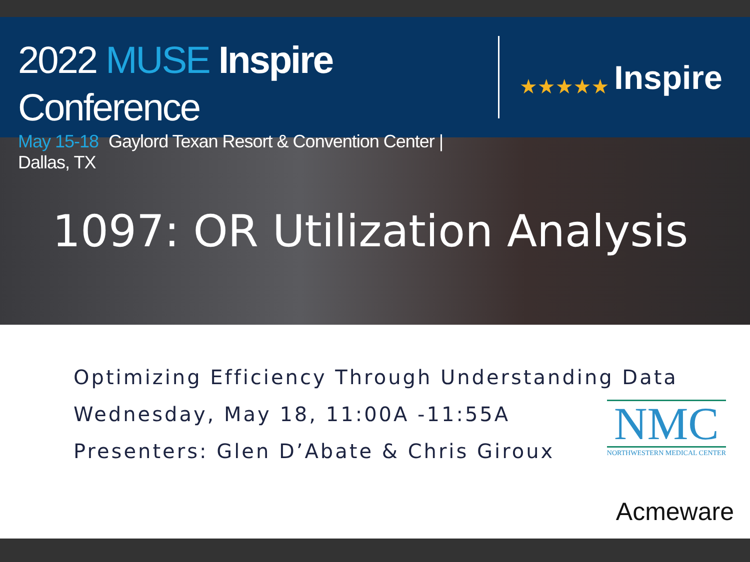2022 MUSE Inspire Conference
May 15-18 Gaylord Texan Resort & Convention Center | Dallas, TX
★★★★★
Inspire
1097: OR Utilization Analysis
Optimizing Efficiency Through Understanding Data
Wednesday, May 18, 11:00A -11:55A
Presenters: Glen D’Abate & Chris Giroux
NMC
NORTHWESTERN MEDICAL CENTER
Acmeware